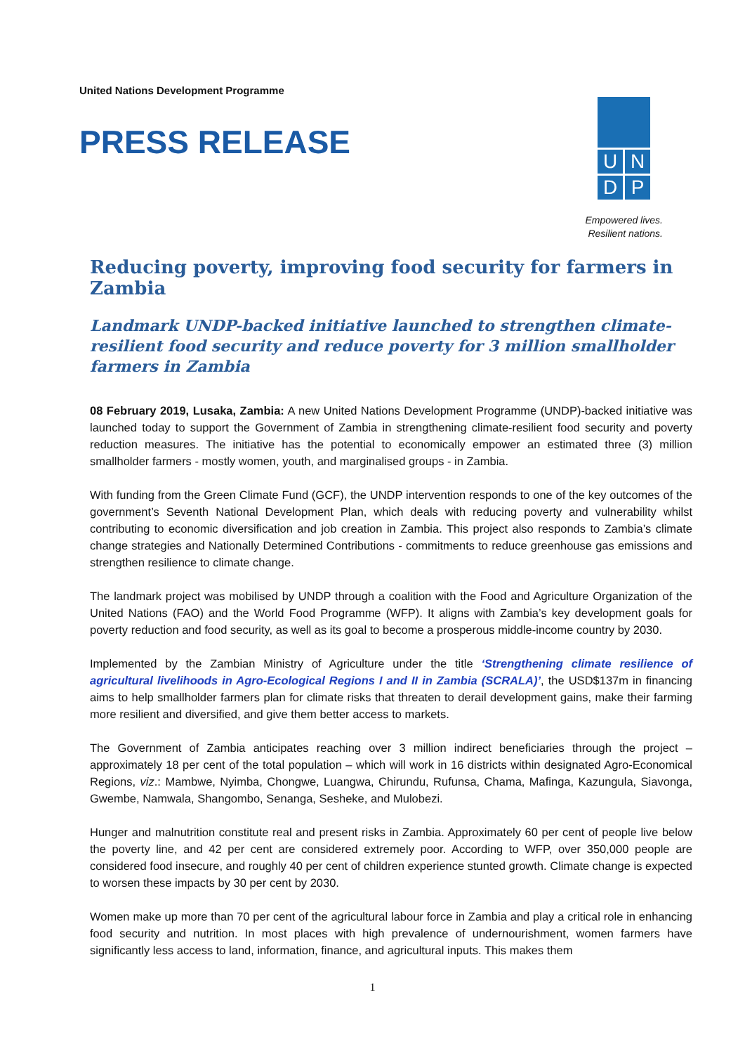United Nations Development Programme
PRESS RELEASE
U N
D P
Empowered lives.
Resilient nations.
Reducing poverty, improving food security for farmers in Zambia
Landmark UNDP-backed initiative launched to strengthen climate-resilient food security and reduce poverty for 3 million smallholder farmers in Zambia
08 February 2019, Lusaka, Zambia: A new United Nations Development Programme (UNDP)-backed initiative was launched today to support the Government of Zambia in strengthening climate-resilient food security and poverty reduction measures. The initiative has the potential to economically empower an estimated three (3) million smallholder farmers - mostly women, youth, and marginalised groups - in Zambia.
With funding from the Green Climate Fund (GCF), the UNDP intervention responds to one of the key outcomes of the government’s Seventh National Development Plan, which deals with reducing poverty and vulnerability whilst contributing to economic diversification and job creation in Zambia. This project also responds to Zambia’s climate change strategies and Nationally Determined Contributions - commitments to reduce greenhouse gas emissions and strengthen resilience to climate change.
The landmark project was mobilised by UNDP through a coalition with the Food and Agriculture Organization of the United Nations (FAO) and the World Food Programme (WFP). It aligns with Zambia’s key development goals for poverty reduction and food security, as well as its goal to become a prosperous middle-income country by 2030.
Implemented by the Zambian Ministry of Agriculture under the title ‘Strengthening climate resilience of agricultural livelihoods in Agro-Ecological Regions I and II in Zambia (SCRALA)’, the USD$137m in financing aims to help smallholder farmers plan for climate risks that threaten to derail development gains, make their farming more resilient and diversified, and give them better access to markets.
The Government of Zambia anticipates reaching over 3 million indirect beneficiaries through the project – approximately 18 per cent of the total population – which will work in 16 districts within designated Agro-Economical Regions, viz.: Mambwe, Nyimba, Chongwe, Luangwa, Chirundu, Rufunsa, Chama, Mafinga, Kazungula, Siavonga, Gwembe, Namwala, Shangombo, Senanga, Sesheke, and Mulobezi.
Hunger and malnutrition constitute real and present risks in Zambia. Approximately 60 per cent of people live below the poverty line, and 42 per cent are considered extremely poor. According to WFP, over 350,000 people are considered food insecure, and roughly 40 per cent of children experience stunted growth. Climate change is expected to worsen these impacts by 30 per cent by 2030.
Women make up more than 70 per cent of the agricultural labour force in Zambia and play a critical role in enhancing food security and nutrition. In most places with high prevalence of undernourishment, women farmers have significantly less access to land, information, finance, and agricultural inputs. This makes them
1